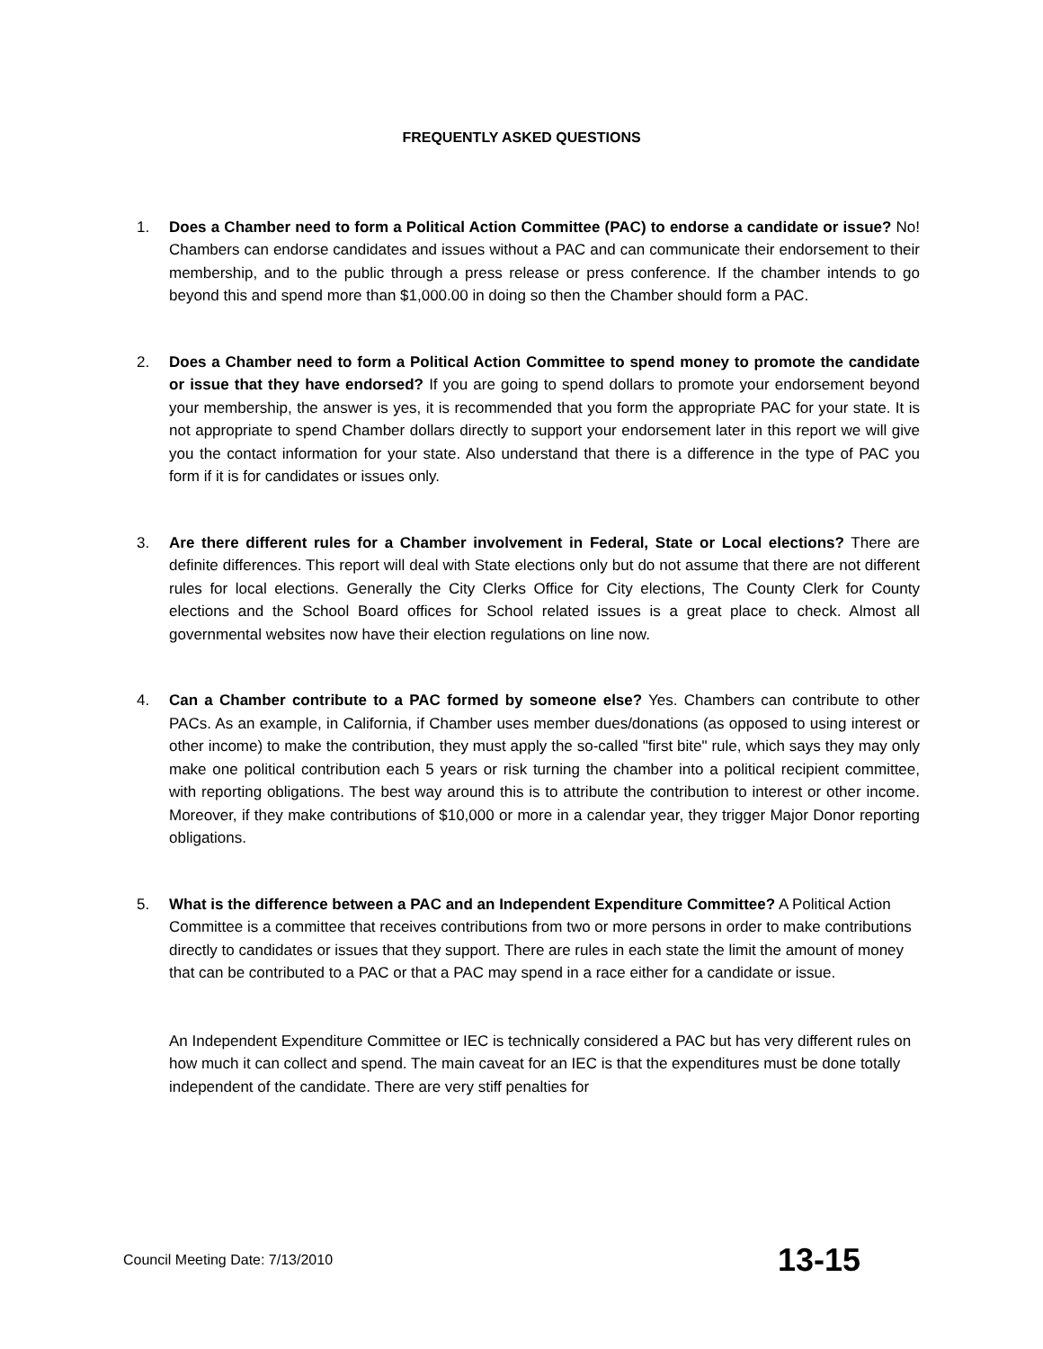FREQUENTLY ASKED QUESTIONS
1. Does a Chamber need to form a Political Action Committee (PAC) to endorse a candidate or issue? No! Chambers can endorse candidates and issues without a PAC and can communicate their endorsement to their membership, and to the public through a press release or press conference. If the chamber intends to go beyond this and spend more than $1,000.00 in doing so then the Chamber should form a PAC.
2. Does a Chamber need to form a Political Action Committee to spend money to promote the candidate or issue that they have endorsed? If you are going to spend dollars to promote your endorsement beyond your membership, the answer is yes, it is recommended that you form the appropriate PAC for your state. It is not appropriate to spend Chamber dollars directly to support your endorsement later in this report we will give you the contact information for your state. Also understand that there is a difference in the type of PAC you form if it is for candidates or issues only.
3. Are there different rules for a Chamber involvement in Federal, State or Local elections? There are definite differences. This report will deal with State elections only but do not assume that there are not different rules for local elections. Generally the City Clerks Office for City elections, The County Clerk for County elections and the School Board offices for School related issues is a great place to check. Almost all governmental websites now have their election regulations on line now.
4. Can a Chamber contribute to a PAC formed by someone else? Yes. Chambers can contribute to other PACs. As an example, in California, if Chamber uses member dues/donations (as opposed to using interest or other income) to make the contribution, they must apply the so-called "first bite" rule, which says they may only make one political contribution each 5 years or risk turning the chamber into a political recipient committee, with reporting obligations. The best way around this is to attribute the contribution to interest or other income. Moreover, if they make contributions of $10,000 or more in a calendar year, they trigger Major Donor reporting obligations.
5. What is the difference between a PAC and an Independent Expenditure Committee? A Political Action Committee is a committee that receives contributions from two or more persons in order to make contributions directly to candidates or issues that they support. There are rules in each state the limit the amount of money that can be contributed to a PAC or that a PAC may spend in a race either for a candidate or issue.
An Independent Expenditure Committee or IEC is technically considered a PAC but has very different rules on how much it can collect and spend. The main caveat for an IEC is that the expenditures must be done totally independent of the candidate. There are very stiff penalties for
Council Meeting Date: 7/13/2010 13-15